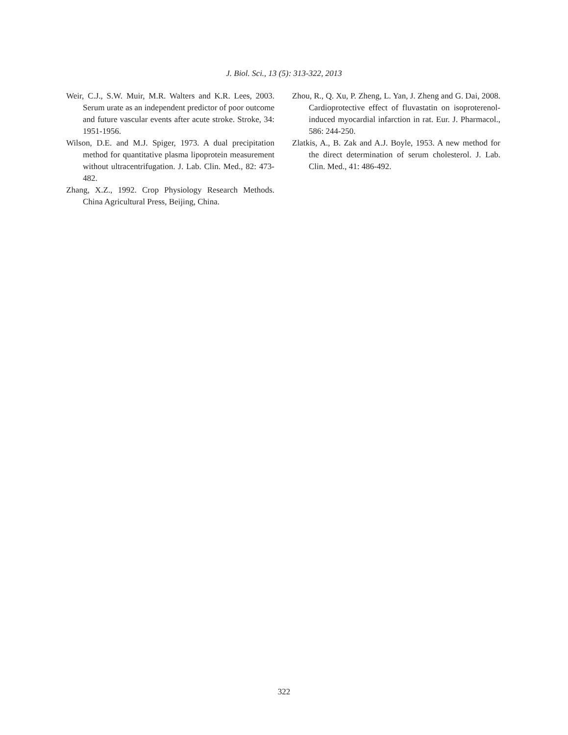J. Biol. Sci., 13 (5): 313-322, 2013
Weir, C.J., S.W. Muir, M.R. Walters and K.R. Lees, 2003. Serum urate as an independent predictor of poor outcome and future vascular events after acute stroke. Stroke, 34: 1951-1956.
Wilson, D.E. and M.J. Spiger, 1973. A dual precipitation method for quantitative plasma lipoprotein measurement without ultracentrifugation. J. Lab. Clin. Med., 82: 473-482.
Zhang, X.Z., 1992. Crop Physiology Research Methods. China Agricultural Press, Beijing, China.
Zhou, R., Q. Xu, P. Zheng, L. Yan, J. Zheng and G. Dai, 2008. Cardioprotective effect of fluvastatin on isoproterenol-induced myocardial infarction in rat. Eur. J. Pharmacol., 586: 244-250.
Zlatkis, A., B. Zak and A.J. Boyle, 1953. A new method for the direct determination of serum cholesterol. J. Lab. Clin. Med., 41: 486-492.
322